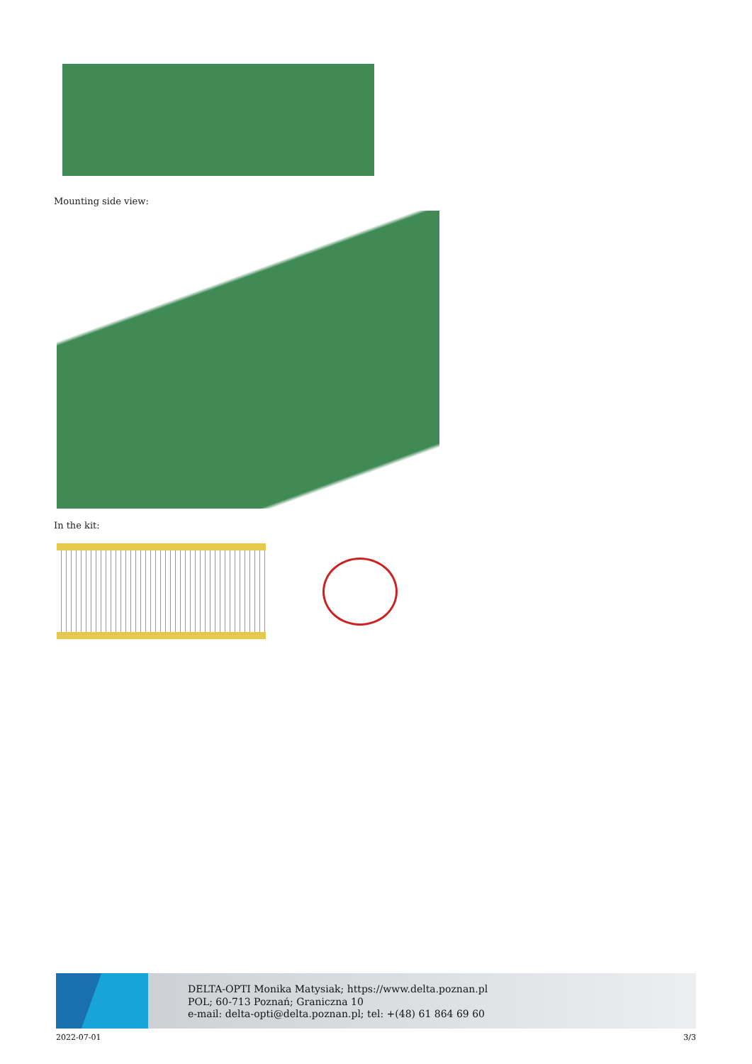Mounting side view:
In the kit:
DELTA-OPTI Monika Matysiak; https://www.delta.poznan.pl
POL; 60-713 Poznań; Graniczna 10
e-mail: delta-opti@delta.poznan.pl; tel: +(48) 61 864 69 60
2022-07-01 3/3